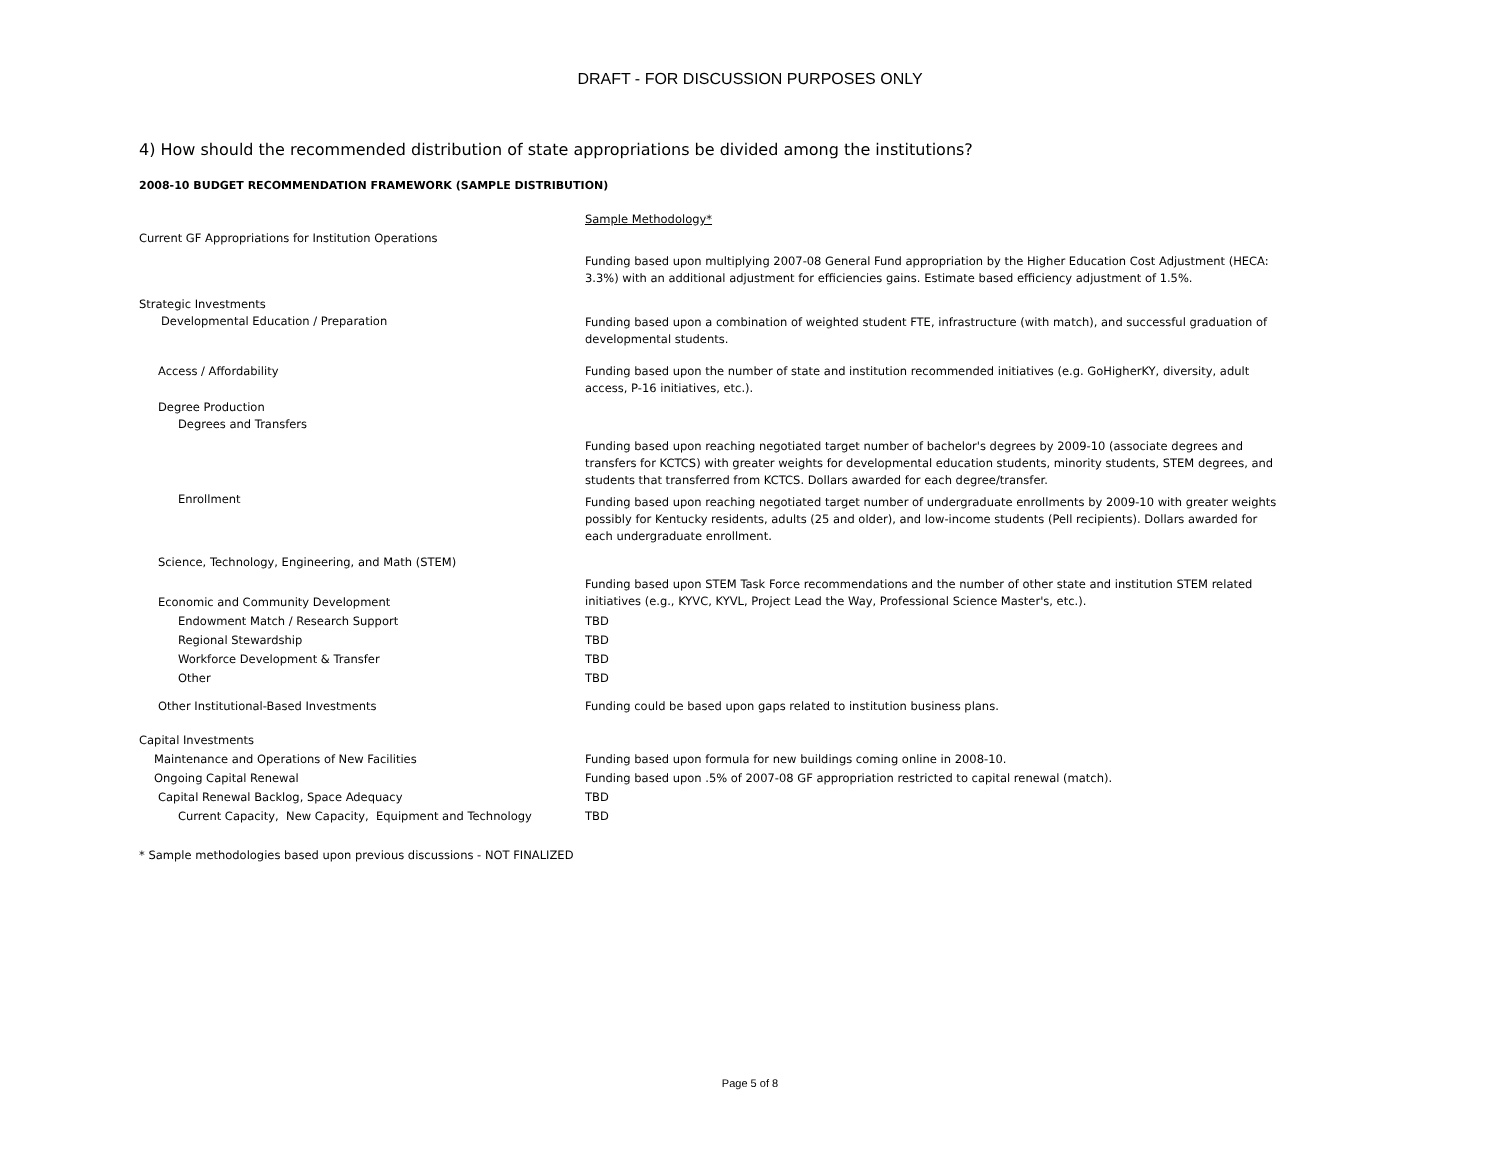DRAFT - FOR DISCUSSION PURPOSES ONLY
4) How should the recommended distribution of state appropriations be divided among the institutions?
2008-10 BUDGET RECOMMENDATION FRAMEWORK (SAMPLE DISTRIBUTION)
| | Sample Methodology* |
| Current GF Appropriations for Institution Operations | |
| | Funding based upon multiplying 2007-08 General Fund appropriation by the Higher Education Cost Adjustment (HECA: 3.3%) with an additional adjustment for efficiencies gains. Estimate based efficiency adjustment of 1.5%. |
| Strategic Investments Developmental Education / Preparation | Funding based upon a combination of weighted student FTE, infrastructure (with match), and successful graduation of developmental students. |
| Access / Affordability | Funding based upon the number of state and institution recommended initiatives (e.g. GoHigherKY, diversity, adult access, P-16 initiatives, etc.). |
| Degree Production Degrees and Transfers | |
| | Funding based upon reaching negotiated target number of bachelor's degrees by 2009-10 (associate degrees and transfers for KCTCS) with greater weights for developmental education students, minority students, STEM degrees, and students that transferred from KCTCS. Dollars awarded for each degree/transfer. |
| Enrollment | Funding based upon reaching negotiated target number of undergraduate enrollments by 2009-10 with greater weights possibly for Kentucky residents, adults (25 and older), and low-income students (Pell recipients). Dollars awarded for each undergraduate enrollment. |
| Science, Technology, Engineering, and Math (STEM) | |
| Economic and Community Development | Funding based upon STEM Task Force recommendations and the number of other state and institution STEM related initiatives (e.g., KYVC, KYVL, Project Lead the Way, Professional Science Master's, etc.). |
| Endowment Match / Research Support | TBD |
| Regional Stewardship | TBD |
| Workforce Development & Transfer | TBD |
| Other | TBD |
| Other Institutional-Based Investments | Funding could be based upon gaps related to institution business plans. |
| Capital Investments | |
| Maintenance and Operations of New Facilities | Funding based upon formula for new buildings coming online in 2008-10. |
| Ongoing Capital Renewal | Funding based upon .5% of 2007-08 GF appropriation restricted to capital renewal (match). |
| Capital Renewal Backlog, Space Adequacy | TBD |
| Current Capacity, New Capacity, Equipment and Technology | TBD |
* Sample methodologies based upon previous discussions - NOT FINALIZED
Page 5 of 8